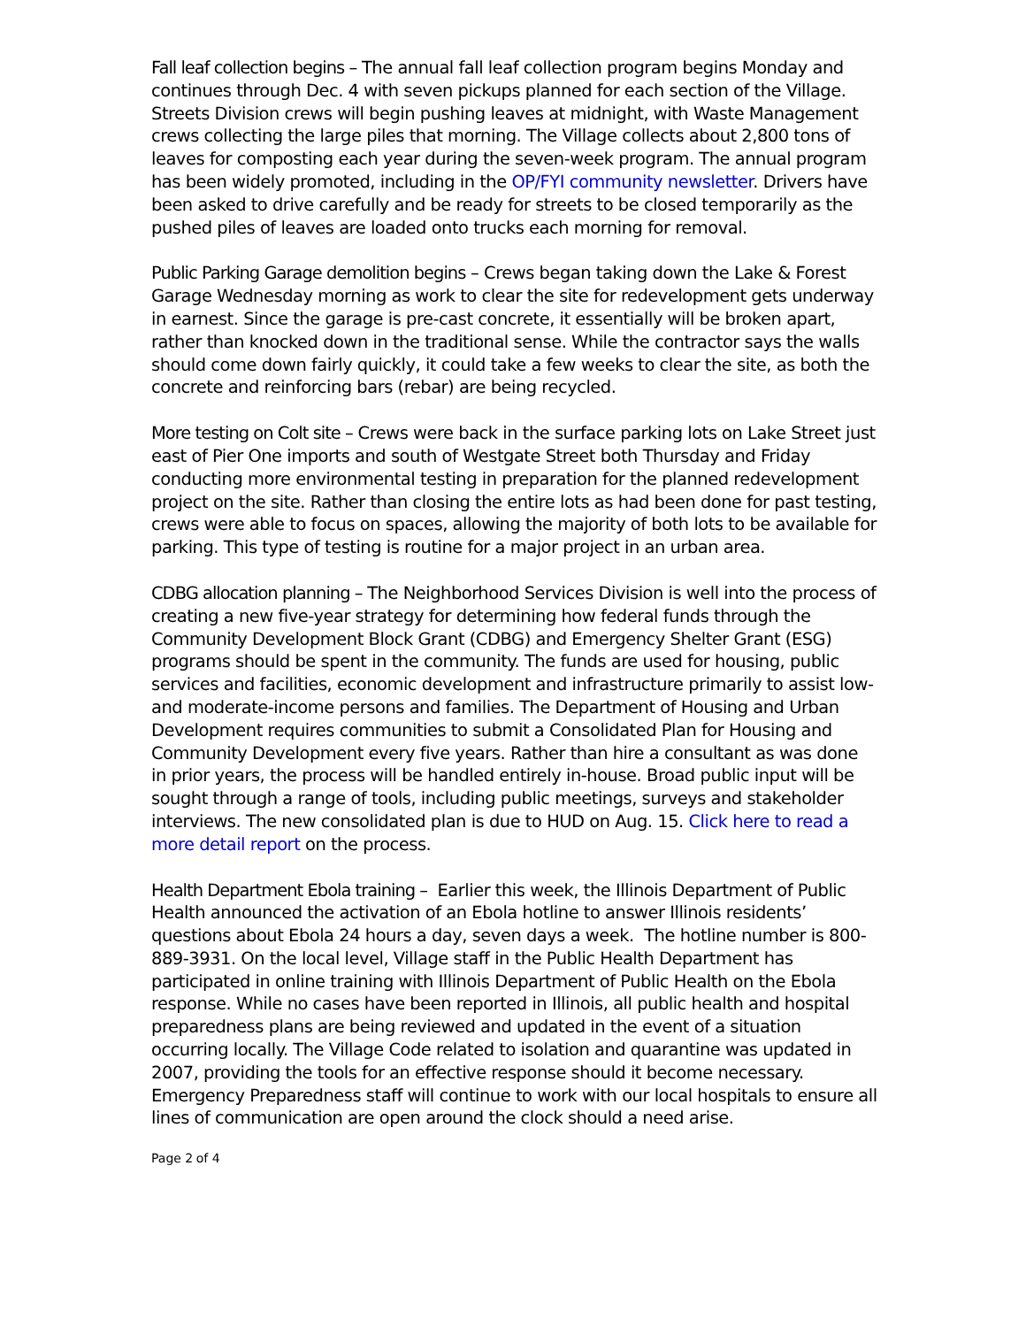Fall leaf collection begins – The annual fall leaf collection program begins Monday and continues through Dec. 4 with seven pickups planned for each section of the Village. Streets Division crews will begin pushing leaves at midnight, with Waste Management crews collecting the large piles that morning. The Village collects about 2,800 tons of leaves for composting each year during the seven-week program. The annual program has been widely promoted, including in the OP/FYI community newsletter. Drivers have been asked to drive carefully and be ready for streets to be closed temporarily as the pushed piles of leaves are loaded onto trucks each morning for removal.
Public Parking Garage demolition begins – Crews began taking down the Lake & Forest Garage Wednesday morning as work to clear the site for redevelopment gets underway in earnest. Since the garage is pre-cast concrete, it essentially will be broken apart, rather than knocked down in the traditional sense. While the contractor says the walls should come down fairly quickly, it could take a few weeks to clear the site, as both the concrete and reinforcing bars (rebar) are being recycled.
More testing on Colt site – Crews were back in the surface parking lots on Lake Street just east of Pier One imports and south of Westgate Street both Thursday and Friday conducting more environmental testing in preparation for the planned redevelopment project on the site. Rather than closing the entire lots as had been done for past testing, crews were able to focus on spaces, allowing the majority of both lots to be available for parking. This type of testing is routine for a major project in an urban area.
CDBG allocation planning – The Neighborhood Services Division is well into the process of creating a new five-year strategy for determining how federal funds through the Community Development Block Grant (CDBG) and Emergency Shelter Grant (ESG) programs should be spent in the community. The funds are used for housing, public services and facilities, economic development and infrastructure primarily to assist low- and moderate-income persons and families. The Department of Housing and Urban Development requires communities to submit a Consolidated Plan for Housing and Community Development every five years. Rather than hire a consultant as was done in prior years, the process will be handled entirely in-house. Broad public input will be sought through a range of tools, including public meetings, surveys and stakeholder interviews. The new consolidated plan is due to HUD on Aug. 15. Click here to read a more detail report on the process.
Health Department Ebola training – Earlier this week, the Illinois Department of Public Health announced the activation of an Ebola hotline to answer Illinois residents’ questions about Ebola 24 hours a day, seven days a week. The hotline number is 800-889-3931. On the local level, Village staff in the Public Health Department has participated in online training with Illinois Department of Public Health on the Ebola response. While no cases have been reported in Illinois, all public health and hospital preparedness plans are being reviewed and updated in the event of a situation occurring locally. The Village Code related to isolation and quarantine was updated in 2007, providing the tools for an effective response should it become necessary. Emergency Preparedness staff will continue to work with our local hospitals to ensure all lines of communication are open around the clock should a need arise.
Page 2 of 4